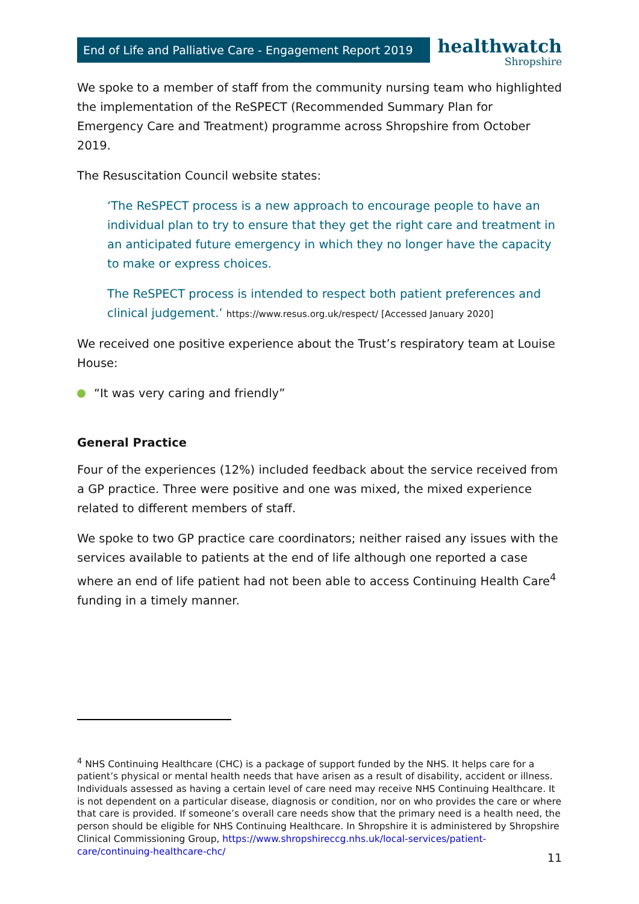End of Life and Palliative Care - Engagement Report 2019
healthwatch
Shropshire
We spoke to a member of staff from the community nursing team who highlighted the implementation of the ReSPECT (Recommended Summary Plan for Emergency Care and Treatment) programme across Shropshire from October 2019.
The Resuscitation Council website states:
‘The ReSPECT process is a new approach to encourage people to have an individual plan to try to ensure that they get the right care and treatment in an anticipated future emergency in which they no longer have the capacity to make or express choices.
The ReSPECT process is intended to respect both patient preferences and clinical judgement.’ https://www.resus.org.uk/respect/ [Accessed January 2020]
We received one positive experience about the Trust’s respiratory team at Louise House:
“It was very caring and friendly”
General Practice
Four of the experiences (12%) included feedback about the service received from a GP practice. Three were positive and one was mixed, the mixed experience related to different members of staff.
We spoke to two GP practice care coordinators; neither raised any issues with the services available to patients at the end of life although one reported a case where an end of life patient had not been able to access Continuing Health Care<sup>4</sup> funding in a timely manner.
<sup>4</sup> NHS Continuing Healthcare (CHC) is a package of support funded by the NHS. It helps care for a patient’s physical or mental health needs that have arisen as a result of disability, accident or illness. Individuals assessed as having a certain level of care need may receive NHS Continuing Healthcare. It is not dependent on a particular disease, diagnosis or condition, nor on who provides the care or where that care is provided. If someone’s overall care needs show that the primary need is a health need, the person should be eligible for NHS Continuing Healthcare. In Shropshire it is administered by Shropshire Clinical Commissioning Group, https://www.shropshireccg.nhs.uk/local-services/patient-care/continuing-healthcare-chc/
11